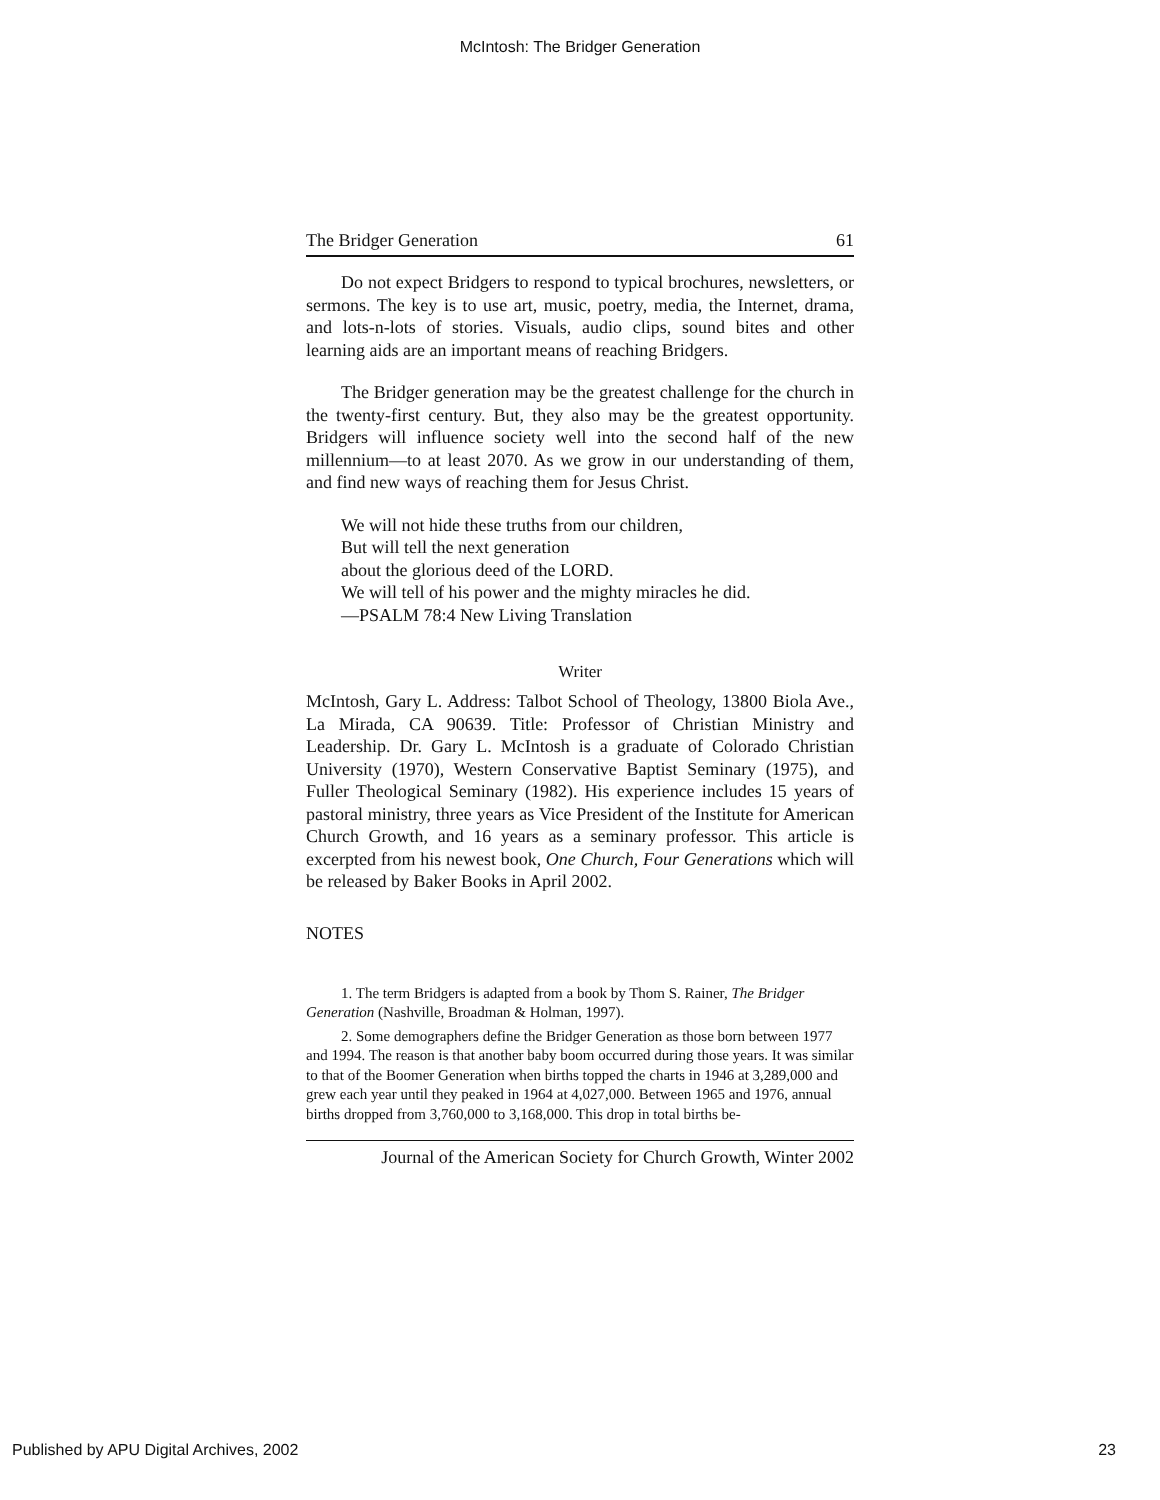McIntosh: The Bridger Generation
The Bridger Generation 61
Do not expect Bridgers to respond to typical brochures, newsletters, or sermons. The key is to use art, music, poetry, media, the Internet, drama, and lots-n-lots of stories. Visuals, audio clips, sound bites and other learning aids are an important means of reaching Bridgers.
The Bridger generation may be the greatest challenge for the church in the twenty-first century. But, they also may be the greatest opportunity. Bridgers will influence society well into the second half of the new millennium—to at least 2070. As we grow in our understanding of them, and find new ways of reaching them for Jesus Christ.
We will not hide these truths from our children,
But will tell the next generation
about the glorious deed of the LORD.
We will tell of his power and the mighty miracles he did.
—PSALM 78:4 New Living Translation
Writer
McIntosh, Gary L. Address: Talbot School of Theology, 13800 Biola Ave., La Mirada, CA 90639. Title: Professor of Christian Ministry and Leadership. Dr. Gary L. McIntosh is a graduate of Colorado Christian University (1970), Western Conservative Baptist Seminary (1975), and Fuller Theological Seminary (1982). His experience includes 15 years of pastoral ministry, three years as Vice President of the Institute for American Church Growth, and 16 years as a seminary professor. This article is excerpted from his newest book, One Church, Four Generations which will be released by Baker Books in April 2002.
NOTES
1. The term Bridgers is adapted from a book by Thom S. Rainer, The Bridger Generation (Nashville, Broadman & Holman, 1997).
2. Some demographers define the Bridger Generation as those born between 1977 and 1994. The reason is that another baby boom occurred during those years. It was similar to that of the Boomer Generation when births topped the charts in 1946 at 3,289,000 and grew each year until they peaked in 1964 at 4,027,000. Between 1965 and 1976, annual births dropped from 3,760,000 to 3,168,000. This drop in total births be-
Journal of the American Society for Church Growth, Winter 2002
Published by APU Digital Archives, 2002 23